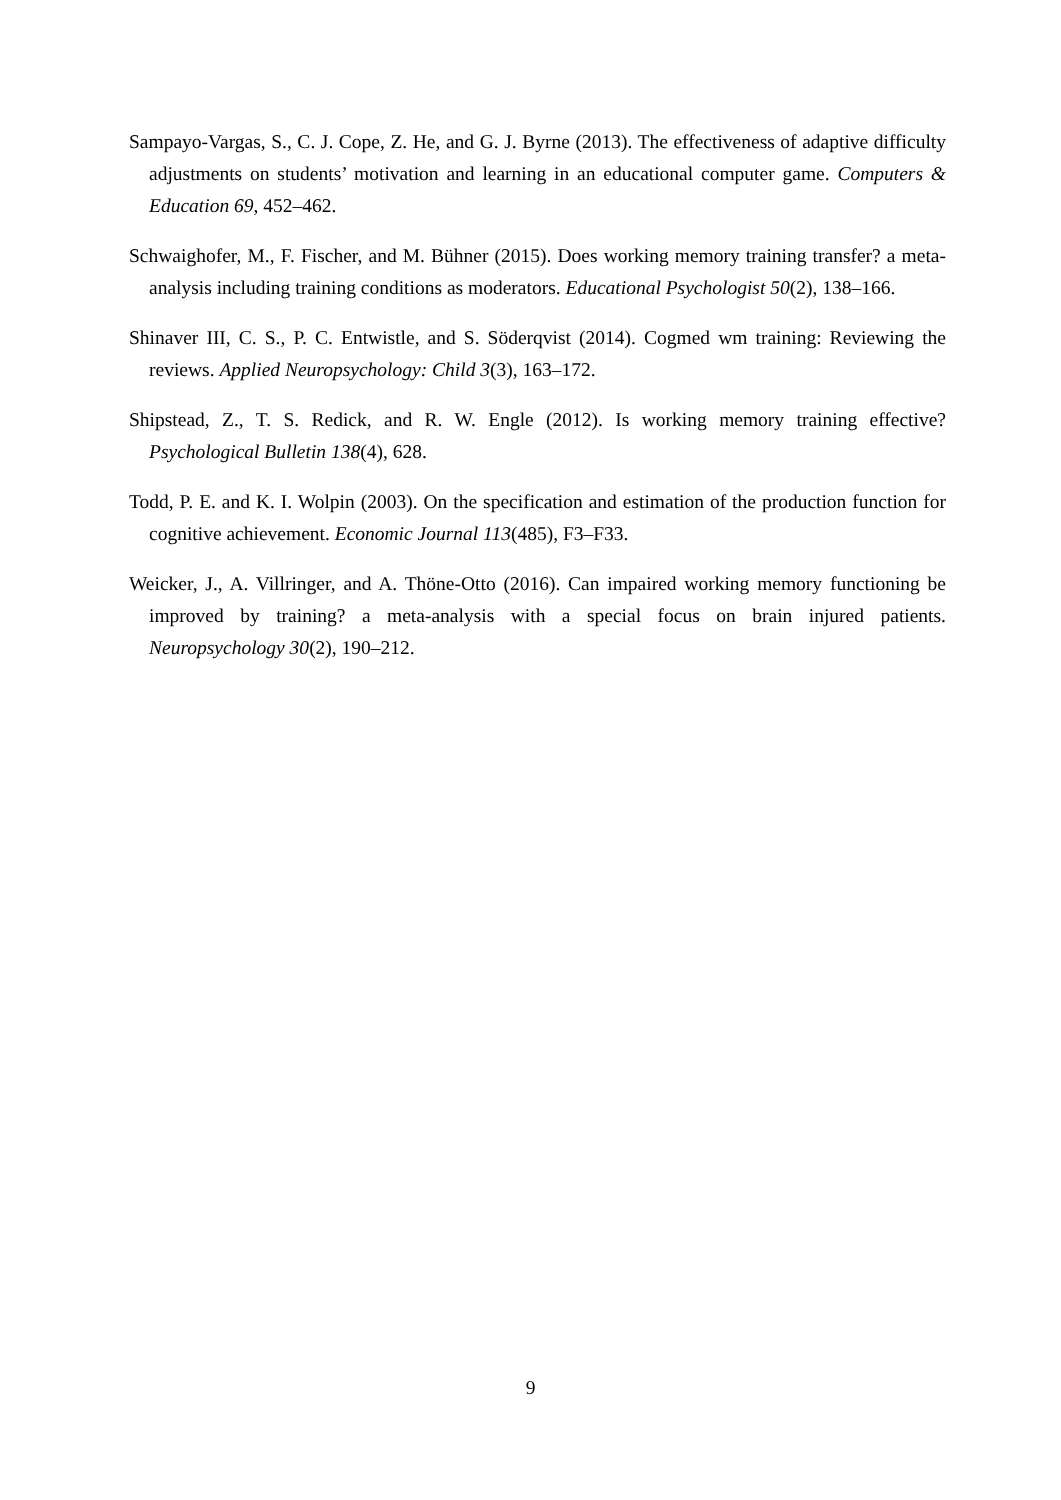Sampayo-Vargas, S., C. J. Cope, Z. He, and G. J. Byrne (2013). The effectiveness of adaptive difficulty adjustments on students’ motivation and learning in an educational computer game. Computers & Education 69, 452–462.
Schwaighofer, M., F. Fischer, and M. Bühner (2015). Does working memory training transfer? a meta-analysis including training conditions as moderators. Educational Psychologist 50(2), 138–166.
Shinaver III, C. S., P. C. Entwistle, and S. Söderqvist (2014). Cogmed wm training: Reviewing the reviews. Applied Neuropsychology: Child 3(3), 163–172.
Shipstead, Z., T. S. Redick, and R. W. Engle (2012). Is working memory training effective? Psychological Bulletin 138(4), 628.
Todd, P. E. and K. I. Wolpin (2003). On the specification and estimation of the production function for cognitive achievement. Economic Journal 113(485), F3–F33.
Weicker, J., A. Villringer, and A. Thöne-Otto (2016). Can impaired working memory functioning be improved by training? a meta-analysis with a special focus on brain injured patients. Neuropsychology 30(2), 190–212.
9